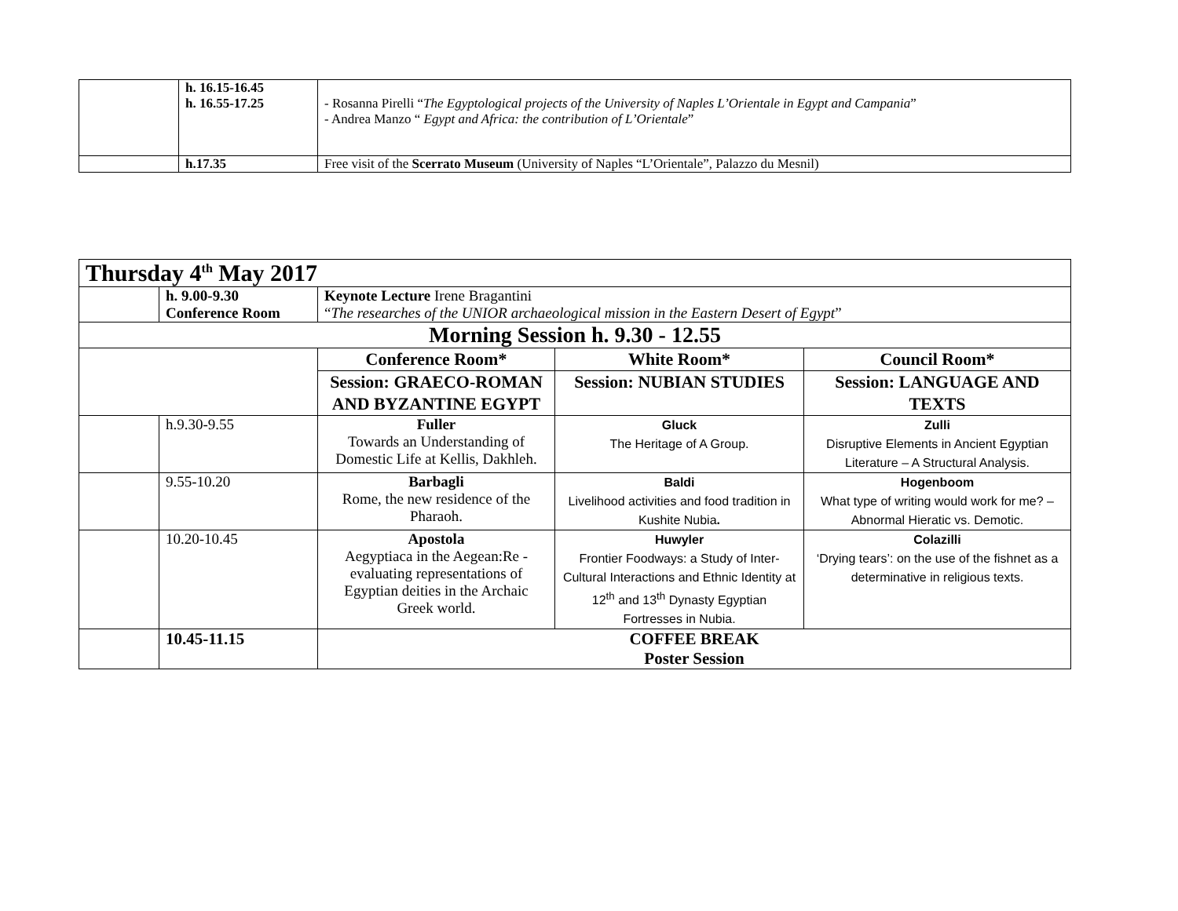| | h. 16.15-16.45 h. 16.55-17.25 | - Rosanna Pirelli “ The Egyptological projects of the University of Naples L’Orientale in Egypt and Campania ” - Andrea Manzo “ Egypt and Africa: the contribution of L’Orientale ” |
| | h.17.35 | Free visit of the Scerrato Museum (University of Naples “L’Orientale”, Palazzo du Mesnil) |
| Thursday 4<sup>th</sup> May 2017 | | | | |
| | h. 9.00-9.30 Conference Room | Keynote Lecture Irene Bragantini “ The researches of the UNIOR archaeological mission in the Eastern Desert of Egypt ” | | |
| Morning Session h. 9.30 - 12.55 | | | | |
| | | Conference Room* | White Room* | Council Room* |
| | | Session: GRAECO-ROMAN AND BYZANTINE EGYPT | Session: NUBIAN STUDIES | Session: LANGUAGE AND TEXTS |
| | h.9.30-9.55 | Fuller Towards an Understanding of Domestic Life at Kellis, Dakhleh. | Gluck The Heritage of A Group. | Zulli Disruptive Elements in Ancient Egyptian Literature – A Structural Analysis. |
| | 9.55-10.20 | Barbagli Rome, the new residence of the Pharaoh. | Baldi Livelihood activities and food tradition in Kushite Nubia . | Hogenboom What type of writing would work for me? – Abnormal Hieratic vs. Demotic. |
| | 10.20-10.45 | Apostola Aegyptiaca in the Aegean:Re -evaluating representations of Egyptian deities in the Archaic Greek world. | Huwyler Frontier Foodways: a Study of Inter-Cultural Interactions and Ethnic Identity at 12<sup>th</sup> and 13<sup>th</sup> Dynasty Egyptian Fortresses in Nubia. | Colazilli ‘Drying tears’: on the use of the fishnet as a determinative in religious texts. |
| | 10.45-11.15 | COFFEE BREAK Poster Session | | |